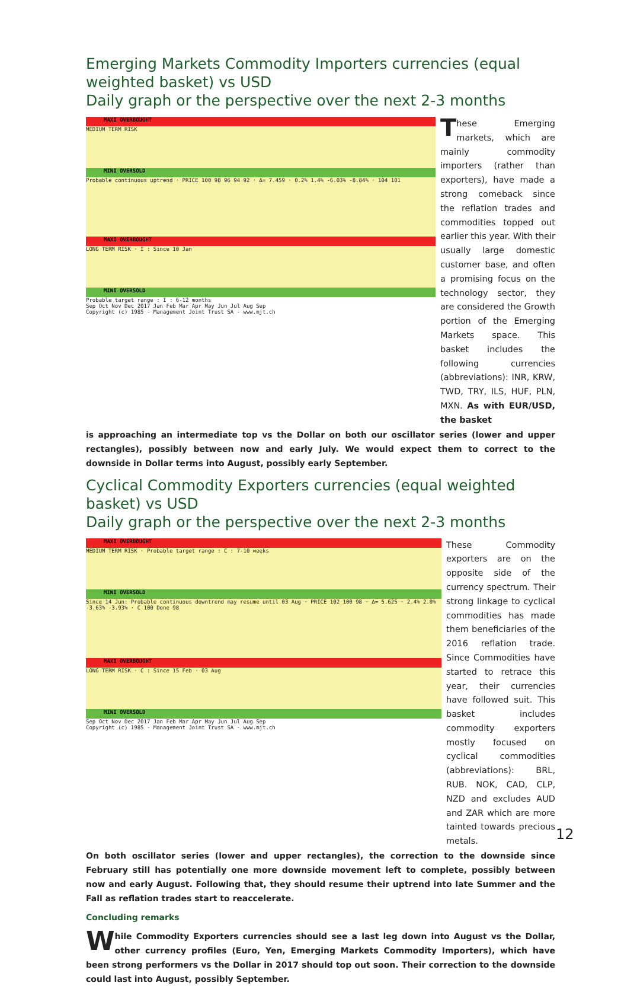Emerging Markets Commodity Importers currencies (equal weighted basket) vs USD
Daily graph or the perspective over the next 2-3 months
MAXI OVERBOUGHT
MEDIUM TERM RISK
MINI OVERSOLD
Probable continuous uptrend · PRICE 100 98 96 94 92 · Δ= 7.459 · 0.2% 1.4% -6.03% -8.84% · 104 101
MAXI OVERBOUGHT
LONG TERM RISK · I : Since 10 Jan
MINI OVERSOLD
Probable target range : I : 6-12 months
Sep Oct Nov Dec 2017 Jan Feb Mar Apr May Jun Jul Aug Sep
Copyright (c) 1985 - Management Joint Trust SA - www.mjt.ch
These Emerging markets, which are mainly commodity importers (rather than exporters), have made a strong comeback since the reflation trades and commodities topped out earlier this year. With their usually large domestic customer base, and often a promising focus on the technology sector, they are considered the Growth portion of the Emerging Markets space. This basket includes the following currencies (abbreviations): INR, KRW, TWD, TRY, ILS, HUF, PLN, MXN. As with EUR/USD, the basket
is approaching an intermediate top vs the Dollar on both our oscillator series (lower and upper rectangles), possibly between now and early July. We would expect them to correct to the downside in Dollar terms into August, possibly early September.
Cyclical Commodity Exporters currencies (equal weighted basket) vs USD
Daily graph or the perspective over the next 2-3 months
MAXI OVERBOUGHT
MEDIUM TERM RISK · Probable target range : C : 7-10 weeks
MINI OVERSOLD
Since 14 Jun: Probable continuous downtrend may resume until 03 Aug · PRICE 102 100 98 · Δ= 5.625 · 2.4% 2.0% -3.63% -3.93% · C 100 Done 98
MAXI OVERBOUGHT
LONG TERM RISK · C : Since 15 Feb · 03 Aug
MINI OVERSOLD
Sep Oct Nov Dec 2017 Jan Feb Mar Apr May Jun Jul Aug Sep
Copyright (c) 1985 - Management Joint Trust SA - www.mjt.ch
These Commodity exporters are on the opposite side of the currency spectrum. Their strong linkage to cyclical commodities has made them beneficiaries of the 2016 reflation trade. Since Commodities have started to retrace this year, their currencies have followed suit. This basket includes commodity exporters mostly focused on cyclical commodities (abbreviations): BRL, RUB. NOK, CAD, CLP, NZD and excludes AUD and ZAR which are more tainted towards precious metals.
On both oscillator series (lower and upper rectangles), the correction to the downside since February still has potentially one more downside movement left to complete, possibly between now and early August. Following that, they should resume their uptrend into late Summer and the Fall as reflation trades start to reaccelerate.
Concluding remarks
While Commodity Exporters currencies should see a last leg down into August vs the Dollar, other currency profiles (Euro, Yen, Emerging Markets Commodity Importers), which have been strong performers vs the Dollar in 2017 should top out soon. Their correction to the downside could last into August, possibly September.
12